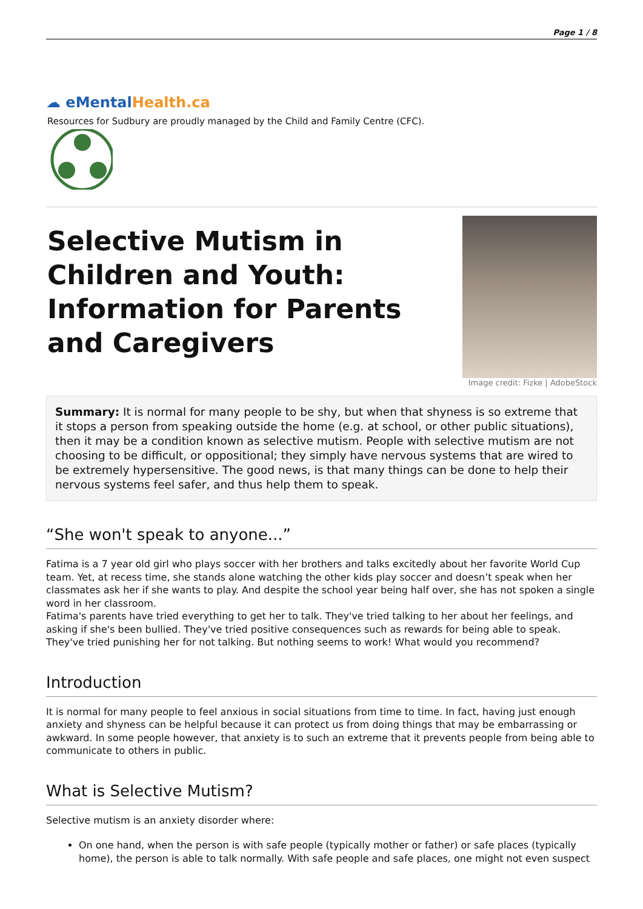Page 1 / 8
☁ eMental Health.ca
Resources for Sudbury are proudly managed by the Child and Family Centre (CFC).
Selective Mutism in Children and Youth: Information for Parents and Caregivers
Image credit: Fizke | AdobeStock
Summary: It is normal for many people to be shy, but when that shyness is so extreme that it stops a person from speaking outside the home (e.g. at school, or other public situations), then it may be a condition known as selective mutism. People with selective mutism are not choosing to be difficult, or oppositional; they simply have nervous systems that are wired to be extremely hypersensitive. The good news, is that many things can be done to help their nervous systems feel safer, and thus help them to speak.
“She won't speak to anyone...”
Fatima is a 7 year old girl who plays soccer with her brothers and talks excitedly about her favorite World Cup team. Yet, at recess time, she stands alone watching the other kids play soccer and doesn’t speak when her classmates ask her if she wants to play. And despite the school year being half over, she has not spoken a single word in her classroom.
Fatima's parents have tried everything to get her to talk. They've tried talking to her about her feelings, and asking if she's been bullied. They've tried positive consequences such as rewards for being able to speak. They've tried punishing her for not talking. But nothing seems to work! What would you recommend?
Introduction
It is normal for many people to feel anxious in social situations from time to time. In fact, having just enough anxiety and shyness can be helpful because it can protect us from doing things that may be embarrassing or awkward. In some people however, that anxiety is to such an extreme that it prevents people from being able to communicate to others in public.
What is Selective Mutism?
Selective mutism is an anxiety disorder where:
On one hand, when the person is with safe people (typically mother or father) or safe places (typically home), the person is able to talk normally. With safe people and safe places, one might not even suspect